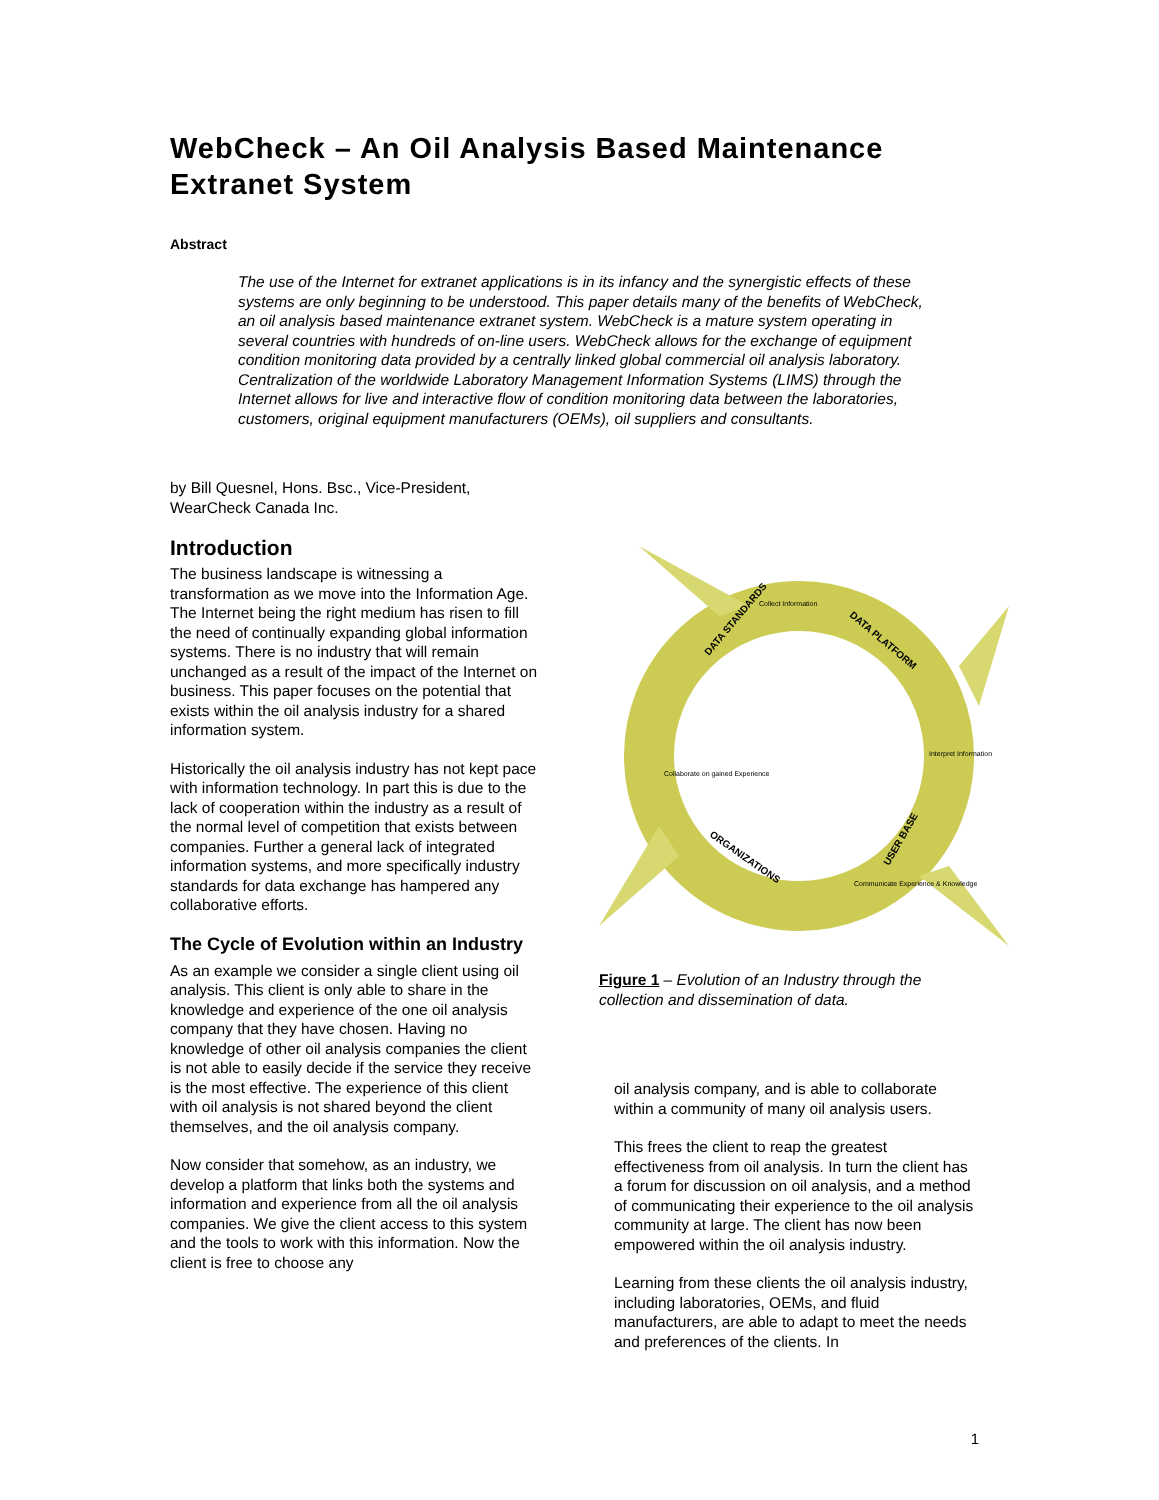WebCheck – An Oil Analysis Based Maintenance Extranet System
Abstract
The use of the Internet for extranet applications is in its infancy and the synergistic effects of these systems are only beginning to be understood. This paper details many of the benefits of WebCheck, an oil analysis based maintenance extranet system. WebCheck is a mature system operating in several countries with hundreds of on-line users. WebCheck allows for the exchange of equipment condition monitoring data provided by a centrally linked global commercial oil analysis laboratory. Centralization of the worldwide Laboratory Management Information Systems (LIMS) through the Internet allows for live and interactive flow of condition monitoring data between the laboratories, customers, original equipment manufacturers (OEMs), oil suppliers and consultants.
by Bill Quesnel, Hons. Bsc., Vice-President,
WearCheck Canada Inc.
Introduction
The business landscape is witnessing a transformation as we move into the Information Age. The Internet being the right medium has risen to fill the need of continually expanding global information systems. There is no industry that will remain unchanged as a result of the impact of the Internet on business. This paper focuses on the potential that exists within the oil analysis industry for a shared information system.
Historically the oil analysis industry has not kept pace with information technology. In part this is due to the lack of cooperation within the industry as a result of the normal level of competition that exists between companies. Further a general lack of integrated information systems, and more specifically industry standards for data exchange has hampered any collaborative efforts.
The Cycle of Evolution within an Industry
As an example we consider a single client using oil analysis. This client is only able to share in the knowledge and experience of the one oil analysis company that they have chosen. Having no knowledge of other oil analysis companies the client is not able to easily decide if the service they receive is the most effective. The experience of this client with oil analysis is not shared beyond the client themselves, and the oil analysis company.
Now consider that somehow, as an industry, we develop a platform that links both the systems and information and experience from all the oil analysis companies. We give the client access to this system and the tools to work with this information. Now the client is free to choose any
DATA STANDARDS
DATA PLATFORM
USER BASE
ORGANIZATIONS
Collect Information
Interpret Information
Communicate Experience & Knowledge
Collaborate on gained Experience
Figure 1 – Evolution of an Industry through the collection and dissemination of data.
oil analysis company, and is able to collaborate within a community of many oil analysis users.
This frees the client to reap the greatest effectiveness from oil analysis. In turn the client has a forum for discussion on oil analysis, and a method of communicating their experience to the oil analysis community at large. The client has now been empowered within the oil analysis industry.
Learning from these clients the oil analysis industry, including laboratories, OEMs, and fluid manufacturers, are able to adapt to meet the needs and preferences of the clients. In
1